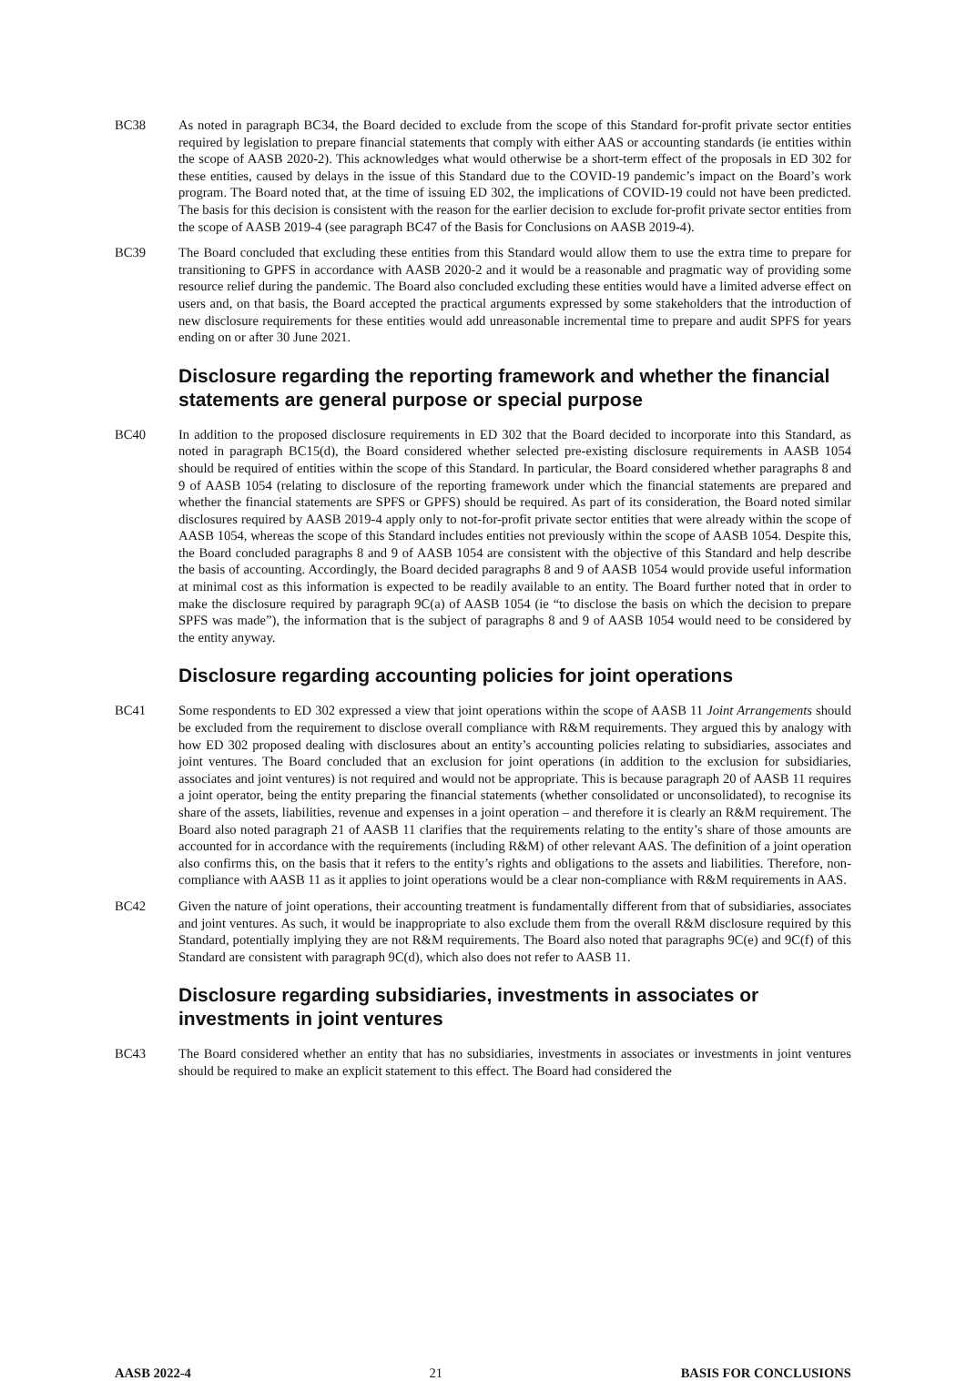BC38 As noted in paragraph BC34, the Board decided to exclude from the scope of this Standard for-profit private sector entities required by legislation to prepare financial statements that comply with either AAS or accounting standards (ie entities within the scope of AASB 2020-2). This acknowledges what would otherwise be a short-term effect of the proposals in ED 302 for these entities, caused by delays in the issue of this Standard due to the COVID-19 pandemic’s impact on the Board’s work program. The Board noted that, at the time of issuing ED 302, the implications of COVID-19 could not have been predicted. The basis for this decision is consistent with the reason for the earlier decision to exclude for-profit private sector entities from the scope of AASB 2019-4 (see paragraph BC47 of the Basis for Conclusions on AASB 2019-4).
BC39 The Board concluded that excluding these entities from this Standard would allow them to use the extra time to prepare for transitioning to GPFS in accordance with AASB 2020-2 and it would be a reasonable and pragmatic way of providing some resource relief during the pandemic. The Board also concluded excluding these entities would have a limited adverse effect on users and, on that basis, the Board accepted the practical arguments expressed by some stakeholders that the introduction of new disclosure requirements for these entities would add unreasonable incremental time to prepare and audit SPFS for years ending on or after 30 June 2021.
Disclosure regarding the reporting framework and whether the financial statements are general purpose or special purpose
BC40 In addition to the proposed disclosure requirements in ED 302 that the Board decided to incorporate into this Standard, as noted in paragraph BC15(d), the Board considered whether selected pre-existing disclosure requirements in AASB 1054 should be required of entities within the scope of this Standard. In particular, the Board considered whether paragraphs 8 and 9 of AASB 1054 (relating to disclosure of the reporting framework under which the financial statements are prepared and whether the financial statements are SPFS or GPFS) should be required. As part of its consideration, the Board noted similar disclosures required by AASB 2019-4 apply only to not-for-profit private sector entities that were already within the scope of AASB 1054, whereas the scope of this Standard includes entities not previously within the scope of AASB 1054. Despite this, the Board concluded paragraphs 8 and 9 of AASB 1054 are consistent with the objective of this Standard and help describe the basis of accounting. Accordingly, the Board decided paragraphs 8 and 9 of AASB 1054 would provide useful information at minimal cost as this information is expected to be readily available to an entity. The Board further noted that in order to make the disclosure required by paragraph 9C(a) of AASB 1054 (ie “to disclose the basis on which the decision to prepare SPFS was made”), the information that is the subject of paragraphs 8 and 9 of AASB 1054 would need to be considered by the entity anyway.
Disclosure regarding accounting policies for joint operations
BC41 Some respondents to ED 302 expressed a view that joint operations within the scope of AASB 11 Joint Arrangements should be excluded from the requirement to disclose overall compliance with R&M requirements. They argued this by analogy with how ED 302 proposed dealing with disclosures about an entity’s accounting policies relating to subsidiaries, associates and joint ventures. The Board concluded that an exclusion for joint operations (in addition to the exclusion for subsidiaries, associates and joint ventures) is not required and would not be appropriate. This is because paragraph 20 of AASB 11 requires a joint operator, being the entity preparing the financial statements (whether consolidated or unconsolidated), to recognise its share of the assets, liabilities, revenue and expenses in a joint operation – and therefore it is clearly an R&M requirement. The Board also noted paragraph 21 of AASB 11 clarifies that the requirements relating to the entity’s share of those amounts are accounted for in accordance with the requirements (including R&M) of other relevant AAS. The definition of a joint operation also confirms this, on the basis that it refers to the entity’s rights and obligations to the assets and liabilities. Therefore, non-compliance with AASB 11 as it applies to joint operations would be a clear non-compliance with R&M requirements in AAS.
BC42 Given the nature of joint operations, their accounting treatment is fundamentally different from that of subsidiaries, associates and joint ventures. As such, it would be inappropriate to also exclude them from the overall R&M disclosure required by this Standard, potentially implying they are not R&M requirements. The Board also noted that paragraphs 9C(e) and 9C(f) of this Standard are consistent with paragraph 9C(d), which also does not refer to AASB 11.
Disclosure regarding subsidiaries, investments in associates or investments in joint ventures
BC43 The Board considered whether an entity that has no subsidiaries, investments in associates or investments in joint ventures should be required to make an explicit statement to this effect. The Board had considered the
AASB 2022-4 21 BASIS FOR CONCLUSIONS